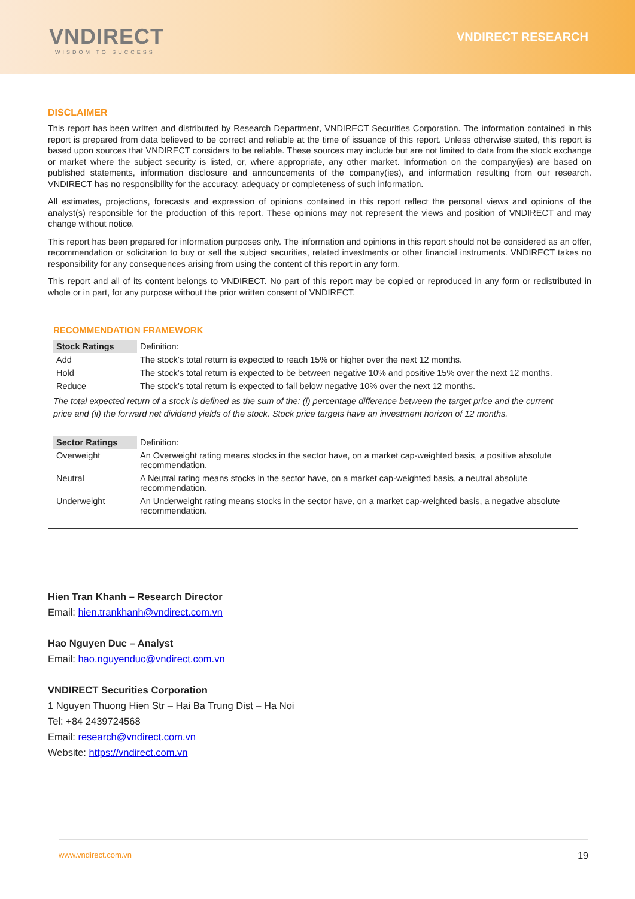VNDIRECT
WISDOM TO SUCCESS
VNDIRECT RESEARCH
DISCLAIMER
This report has been written and distributed by Research Department, VNDIRECT Securities Corporation. The information contained in this report is prepared from data believed to be correct and reliable at the time of issuance of this report. Unless otherwise stated, this report is based upon sources that VNDIRECT considers to be reliable. These sources may include but are not limited to data from the stock exchange or market where the subject security is listed, or, where appropriate, any other market. Information on the company(ies) are based on published statements, information disclosure and announcements of the company(ies), and information resulting from our research. VNDIRECT has no responsibility for the accuracy, adequacy or completeness of such information.
All estimates, projections, forecasts and expression of opinions contained in this report reflect the personal views and opinions of the analyst(s) responsible for the production of this report. These opinions may not represent the views and position of VNDIRECT and may change without notice.
This report has been prepared for information purposes only. The information and opinions in this report should not be considered as an offer, recommendation or solicitation to buy or sell the subject securities, related investments or other financial instruments. VNDIRECT takes no responsibility for any consequences arising from using the content of this report in any form.
This report and all of its content belongs to VNDIRECT. No part of this report may be copied or reproduced in any form or redistributed in whole or in part, for any purpose without the prior written consent of VNDIRECT.
RECOMMENDATION FRAMEWORK
| Stock Ratings | Definition: |
| Add | The stock’s total return is expected to reach 15% or higher over the next 12 months. |
| Hold | The stock’s total return is expected to be between negative 10% and positive 15% over the next 12 months. |
| Reduce | The stock’s total return is expected to fall below negative 10% over the next 12 months. |
The total expected return of a stock is defined as the sum of the: (i) percentage difference between the target price and the current price and (ii) the forward net dividend yields of the stock. Stock price targets have an investment horizon of 12 months.
| Sector Ratings | Definition: |
| Overweight | An Overweight rating means stocks in the sector have, on a market cap-weighted basis, a positive absolute recommendation. |
| Neutral | A Neutral rating means stocks in the sector have, on a market cap-weighted basis, a neutral absolute recommendation. |
| Underweight | An Underweight rating means stocks in the sector have, on a market cap-weighted basis, a negative absolute recommendation. |
Hien Tran Khanh – Research Director
Email: hien.trankhanh@vndirect.com.vn
Hao Nguyen Duc – Analyst
Email: hao.nguyenduc@vndirect.com.vn
VNDIRECT Securities Corporation
1 Nguyen Thuong Hien Str – Hai Ba Trung Dist – Ha Noi
Tel: +84 2439724568
Email: research@vndirect.com.vn
Website: https://vndirect.com.vn
www.vndirect.com.vn 19